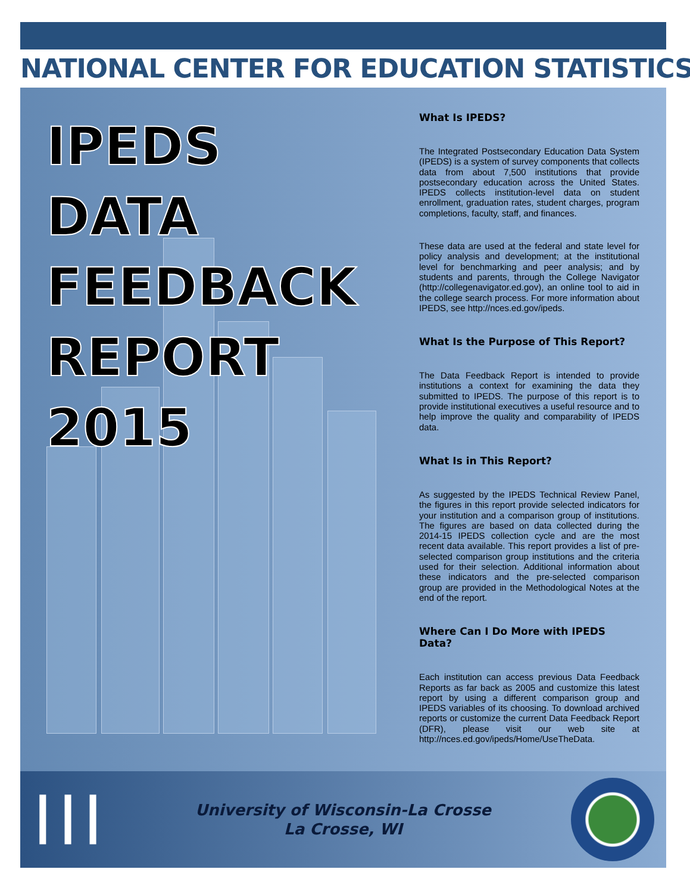NATIONAL CENTER FOR EDUCATION STATISTICS
IPEDS
DATA
FEEDBACK
REPORT
2015
What Is IPEDS?
The Integrated Postsecondary Education Data System (IPEDS) is a system of survey components that collects data from about 7,500 institutions that provide postsecondary education across the United States. IPEDS collects institution-level data on student enrollment, graduation rates, student charges, program completions, faculty, staff, and finances.
These data are used at the federal and state level for policy analysis and development; at the institutional level for benchmarking and peer analysis; and by students and parents, through the College Navigator (http://collegenavigator.ed.gov), an online tool to aid in the college search process. For more information about IPEDS, see http://nces.ed.gov/ipeds.
What Is the Purpose of This Report?
The Data Feedback Report is intended to provide institutions a context for examining the data they submitted to IPEDS. The purpose of this report is to provide institutional executives a useful resource and to help improve the quality and comparability of IPEDS data.
What Is in This Report?
As suggested by the IPEDS Technical Review Panel, the figures in this report provide selected indicators for your institution and a comparison group of institutions. The figures are based on data collected during the 2014-15 IPEDS collection cycle and are the most recent data available. This report provides a list of pre-selected comparison group institutions and the criteria used for their selection. Additional information about these indicators and the pre-selected comparison group are provided in the Methodological Notes at the end of the report.
Where Can I Do More with IPEDS Data?
Each institution can access previous Data Feedback Reports as far back as 2005 and customize this latest report by using a different comparison group and IPEDS variables of its choosing. To download archived reports or customize the current Data Feedback Report (DFR), please visit our web site at http://nces.ed.gov/ipeds/Home/UseTheData.
┃┃┃
University of Wisconsin-La Crosse
La Crosse, WI